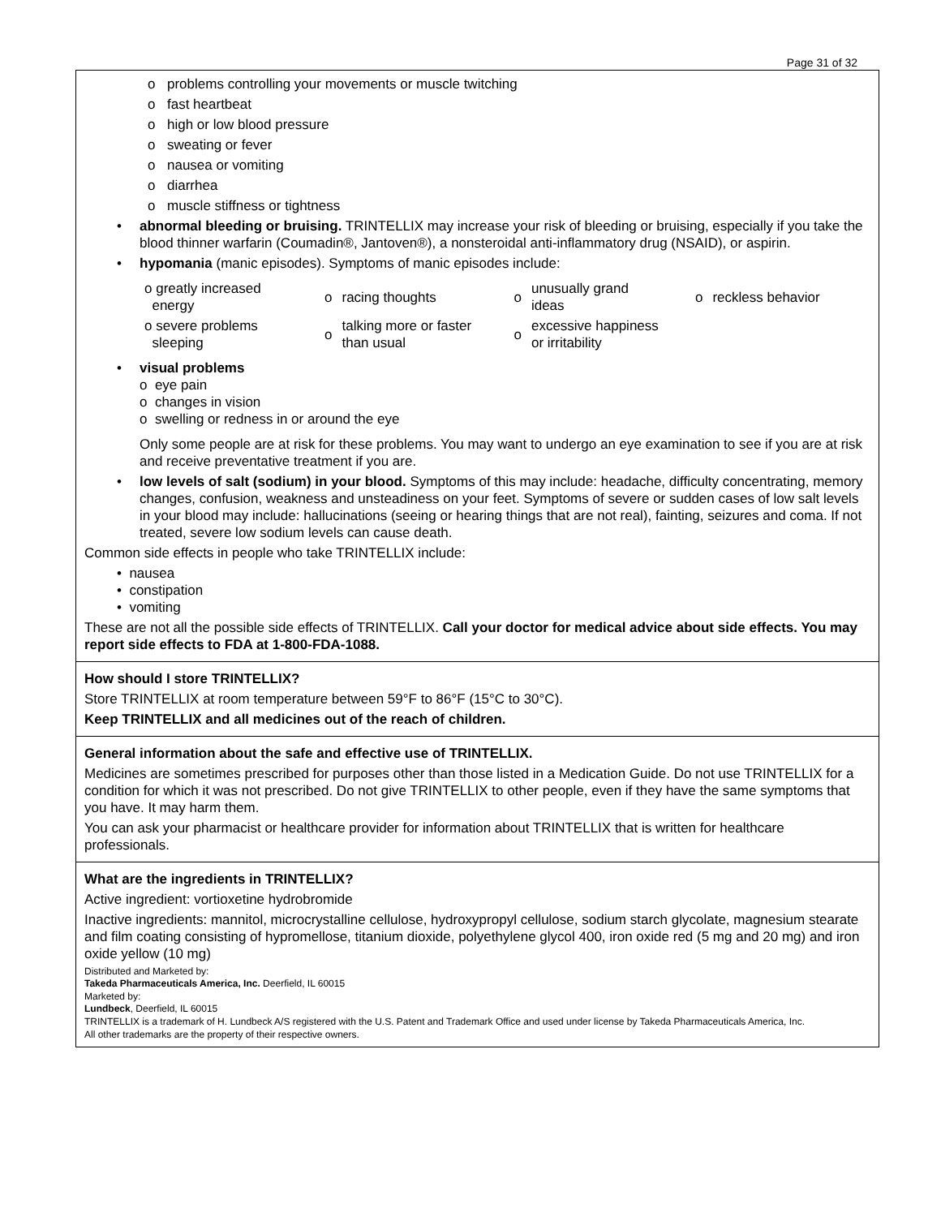Page 31 of 32
o problems controlling your movements or muscle twitching
o fast heartbeat
o high or low blood pressure
o sweating or fever
o nausea or vomiting
o diarrhea
o muscle stiffness or tightness
• abnormal bleeding or bruising. TRINTELLIX may increase your risk of bleeding or bruising, especially if you take the blood thinner warfarin (Coumadin®, Jantoven®), a nonsteroidal anti-inflammatory drug (NSAID), or aspirin.
• hypomania (manic episodes). Symptoms of manic episodes include:
| o greatly increased energy | o | racing thoughts | o | unusually grand ideas | o | reckless behavior |
| o severe problems sleeping | o | talking more or faster than usual | o | excessive happiness or irritability | | |
• visual problems
o eye pain
o changes in vision
o swelling or redness in or around the eye
Only some people are at risk for these problems. You may want to undergo an eye examination to see if you are at risk and receive preventative treatment if you are.
• low levels of salt (sodium) in your blood. Symptoms of this may include: headache, difficulty concentrating, memory changes, confusion, weakness and unsteadiness on your feet. Symptoms of severe or sudden cases of low salt levels in your blood may include: hallucinations (seeing or hearing things that are not real), fainting, seizures and coma. If not treated, severe low sodium levels can cause death.
Common side effects in people who take TRINTELLIX include:
• nausea
• constipation
• vomiting
These are not all the possible side effects of TRINTELLIX. Call your doctor for medical advice about side effects. You may report side effects to FDA at 1-800-FDA-1088.
How should I store TRINTELLIX?
Store TRINTELLIX at room temperature between 59°F to 86°F (15°C to 30°C).
Keep TRINTELLIX and all medicines out of the reach of children.
General information about the safe and effective use of TRINTELLIX.
Medicines are sometimes prescribed for purposes other than those listed in a Medication Guide. Do not use TRINTELLIX for a condition for which it was not prescribed. Do not give TRINTELLIX to other people, even if they have the same symptoms that you have. It may harm them.
You can ask your pharmacist or healthcare provider for information about TRINTELLIX that is written for healthcare professionals.
What are the ingredients in TRINTELLIX?
Active ingredient: vortioxetine hydrobromide
Inactive ingredients: mannitol, microcrystalline cellulose, hydroxypropyl cellulose, sodium starch glycolate, magnesium stearate and film coating consisting of hypromellose, titanium dioxide, polyethylene glycol 400, iron oxide red (5 mg and 20 mg) and iron oxide yellow (10 mg)
Distributed and Marketed by:
Takeda Pharmaceuticals America, Inc. Deerfield, IL 60015
Marketed by:
Lundbeck, Deerfield, IL 60015
TRINTELLIX is a trademark of H. Lundbeck A/S registered with the U.S. Patent and Trademark Office and used under license by Takeda Pharmaceuticals America, Inc.
All other trademarks are the property of their respective owners.